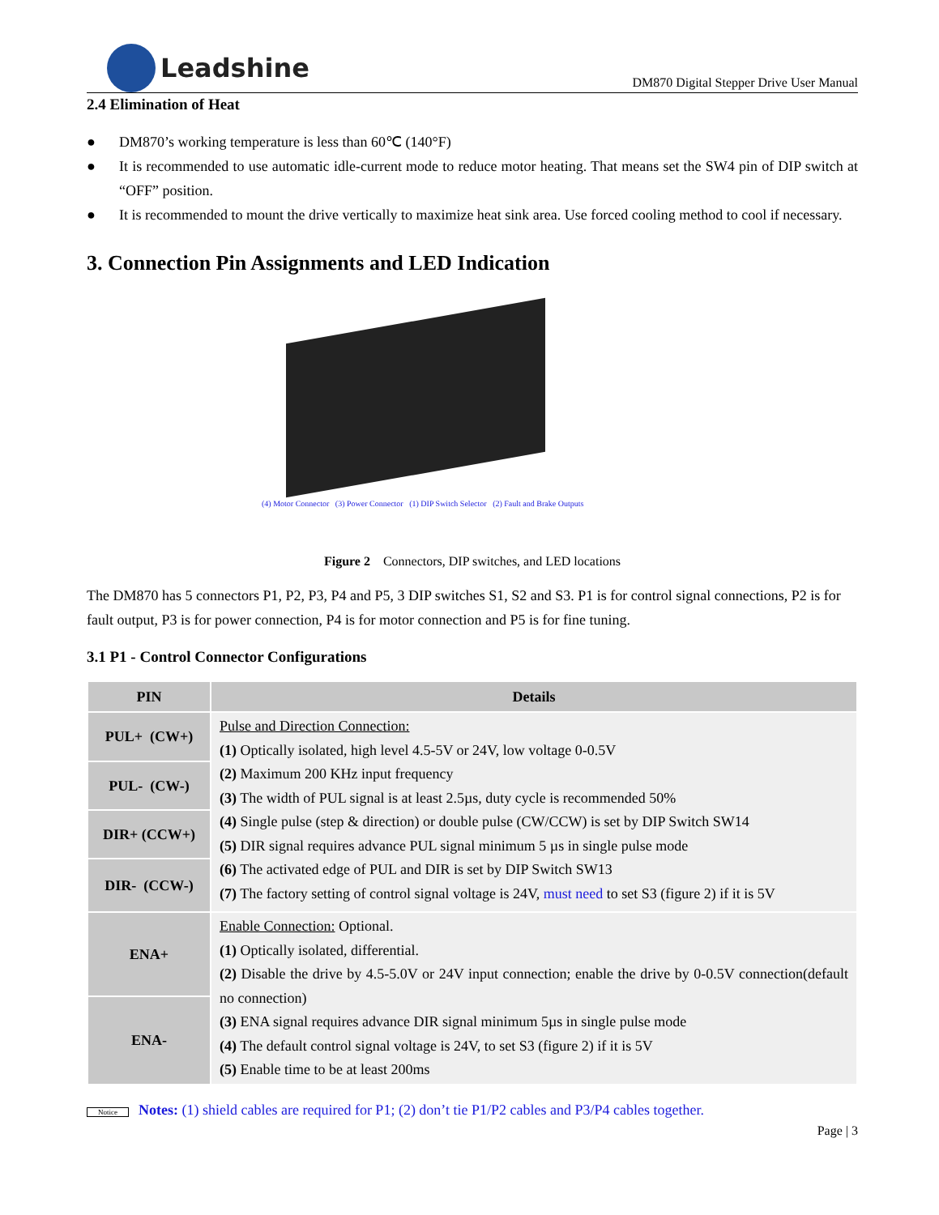Leadshine
DM870 Digital Stepper Drive User Manual
2.4 Elimination of Heat
● DM870’s working temperature is less than 60℃ (140°F)
● It is recommended to use automatic idle-current mode to reduce motor heating. That means set the SW4 pin of DIP switch at “OFF” position.
● It is recommended to mount the drive vertically to maximize heat sink area. Use forced cooling method to cool if necessary.
3. Connection Pin Assignments and LED Indication
(4) Motor Connector (3) Power Connector (1) DIP Switch Selector (2) Fault and Brake Outputs
Figure 2 Connectors, DIP switches, and LED locations
The DM870 has 5 connectors P1, P2, P3, P4 and P5, 3 DIP switches S1, S2 and S3. P1 is for control signal connections, P2 is for fault output, P3 is for power connection, P4 is for motor connection and P5 is for fine tuning.
3.1 P1 - Control Connector Configurations
| PIN | Details |
| --- | --- |
| PUL+ (CW+) | Pulse and Direction Connection: (1) Optically isolated, high level 4.5-5V or 24V, low voltage 0-0.5V (2) Maximum 200 KHz input frequency (3) The width of PUL signal is at least 2.5µs, duty cycle is recommended 50% (4) Single pulse (step & direction) or double pulse (CW/CCW) is set by DIP Switch SW14 (5) DIR signal requires advance PUL signal minimum 5 µs in single pulse mode (6) The activated edge of PUL and DIR is set by DIP Switch SW13 (7) The factory setting of control signal voltage is 24V, must need to set S3 (figure 2) if it is 5V |
| PUL- (CW-) | |
| DIR+ (CCW+) | |
| DIR- (CCW-) | |
| ENA+ | Enable Connection: Optional. (1) Optically isolated, differential. (2) Disable the drive by 4.5-5.0V or 24V input connection; enable the drive by 0-0.5V connection(default no connection) (3) ENA signal requires advance DIR signal minimum 5µs in single pulse mode (4) The default control signal voltage is 24V, to set S3 (figure 2) if it is 5V (5) Enable time to be at least 200ms |
| ENA- | |
Notice Notes: (1) shield cables are required for P1; (2) don’t tie P1/P2 cables and P3/P4 cables together.
Page | 3